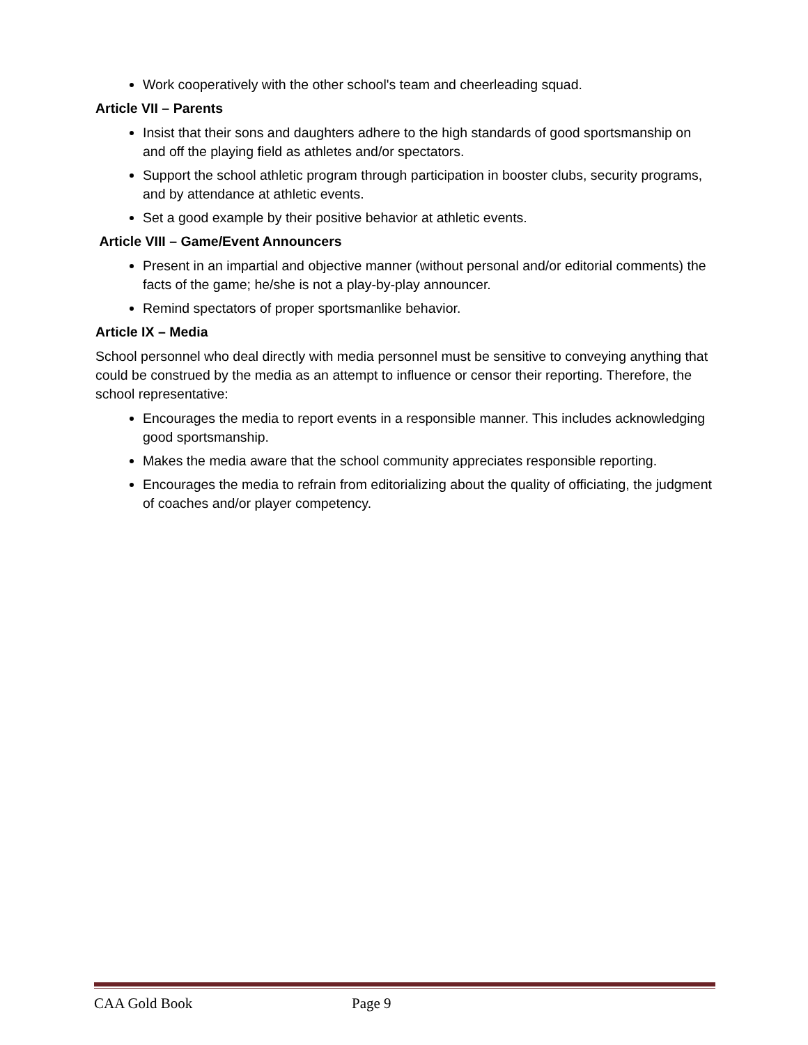Work cooperatively with the other school's team and cheerleading squad.
Article VII – Parents
Insist that their sons and daughters adhere to the high standards of good sportsmanship on and off the playing field as athletes and/or spectators.
Support the school athletic program through participation in booster clubs, security programs, and by attendance at athletic events.
Set a good example by their positive behavior at athletic events.
Article VIII – Game/Event Announcers
Present in an impartial and objective manner (without personal and/or editorial comments) the facts of the game; he/she is not a play-by-play announcer.
Remind spectators of proper sportsmanlike behavior.
Article IX – Media
School personnel who deal directly with media personnel must be sensitive to conveying anything that could be construed by the media as an attempt to influence or censor their reporting. Therefore, the school representative:
Encourages the media to report events in a responsible manner. This includes acknowledging good sportsmanship.
Makes the media aware that the school community appreciates responsible reporting.
Encourages the media to refrain from editorializing about the quality of officiating, the judgment of coaches and/or player competency.
CAA Gold Book Page 9